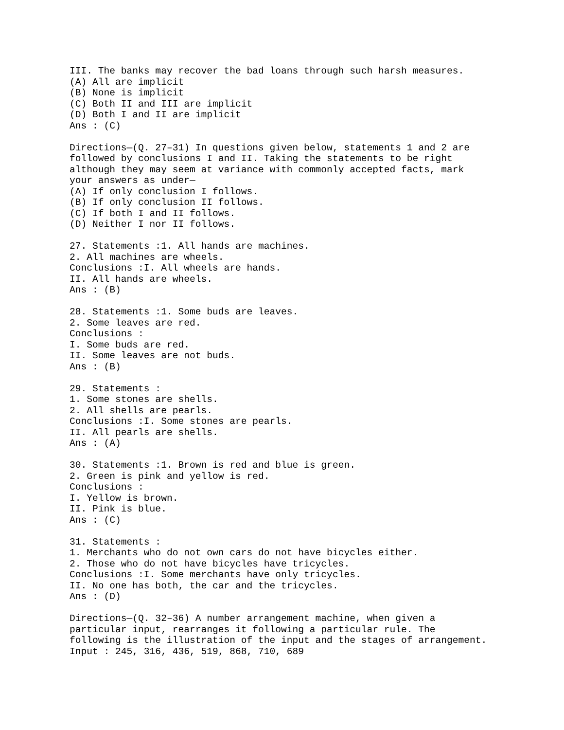III. The banks may recover the bad loans through such harsh measures.
(A) All are implicit
(B) None is implicit
(C) Both II and III are implicit
(D) Both I and II are implicit
Ans : (C)

Directions—(Q. 27–31) In questions given below, statements 1 and 2 are
followed by conclusions I and II. Taking the statements to be right
although they may seem at variance with commonly accepted facts, mark
your answers as under—
(A) If only conclusion I follows.
(B) If only conclusion II follows.
(C) If both I and II follows.
(D) Neither I nor II follows.

27. Statements :1. All hands are machines.
2. All machines are wheels.
Conclusions :I. All wheels are hands.
II. All hands are wheels.
Ans : (B)

28. Statements :1. Some buds are leaves.
2. Some leaves are red.
Conclusions :
I. Some buds are red.
II. Some leaves are not buds.
Ans : (B)

29. Statements :
1. Some stones are shells.
2. All shells are pearls.
Conclusions :I. Some stones are pearls.
II. All pearls are shells.
Ans : (A)

30. Statements :1. Brown is red and blue is green.
2. Green is pink and yellow is red.
Conclusions :
I. Yellow is brown.
II. Pink is blue.
Ans : (C)

31. Statements :
1. Merchants who do not own cars do not have bicycles either.
2. Those who do not have bicycles have tricycles.
Conclusions :I. Some merchants have only tricycles.
II. No one has both, the car and the tricycles.
Ans : (D)

Directions—(Q. 32–36) A number arrangement machine, when given a
particular input, rearranges it following a particular rule. The
following is the illustration of the input and the stages of arrangement.
Input : 245, 316, 436, 519, 868, 710, 689